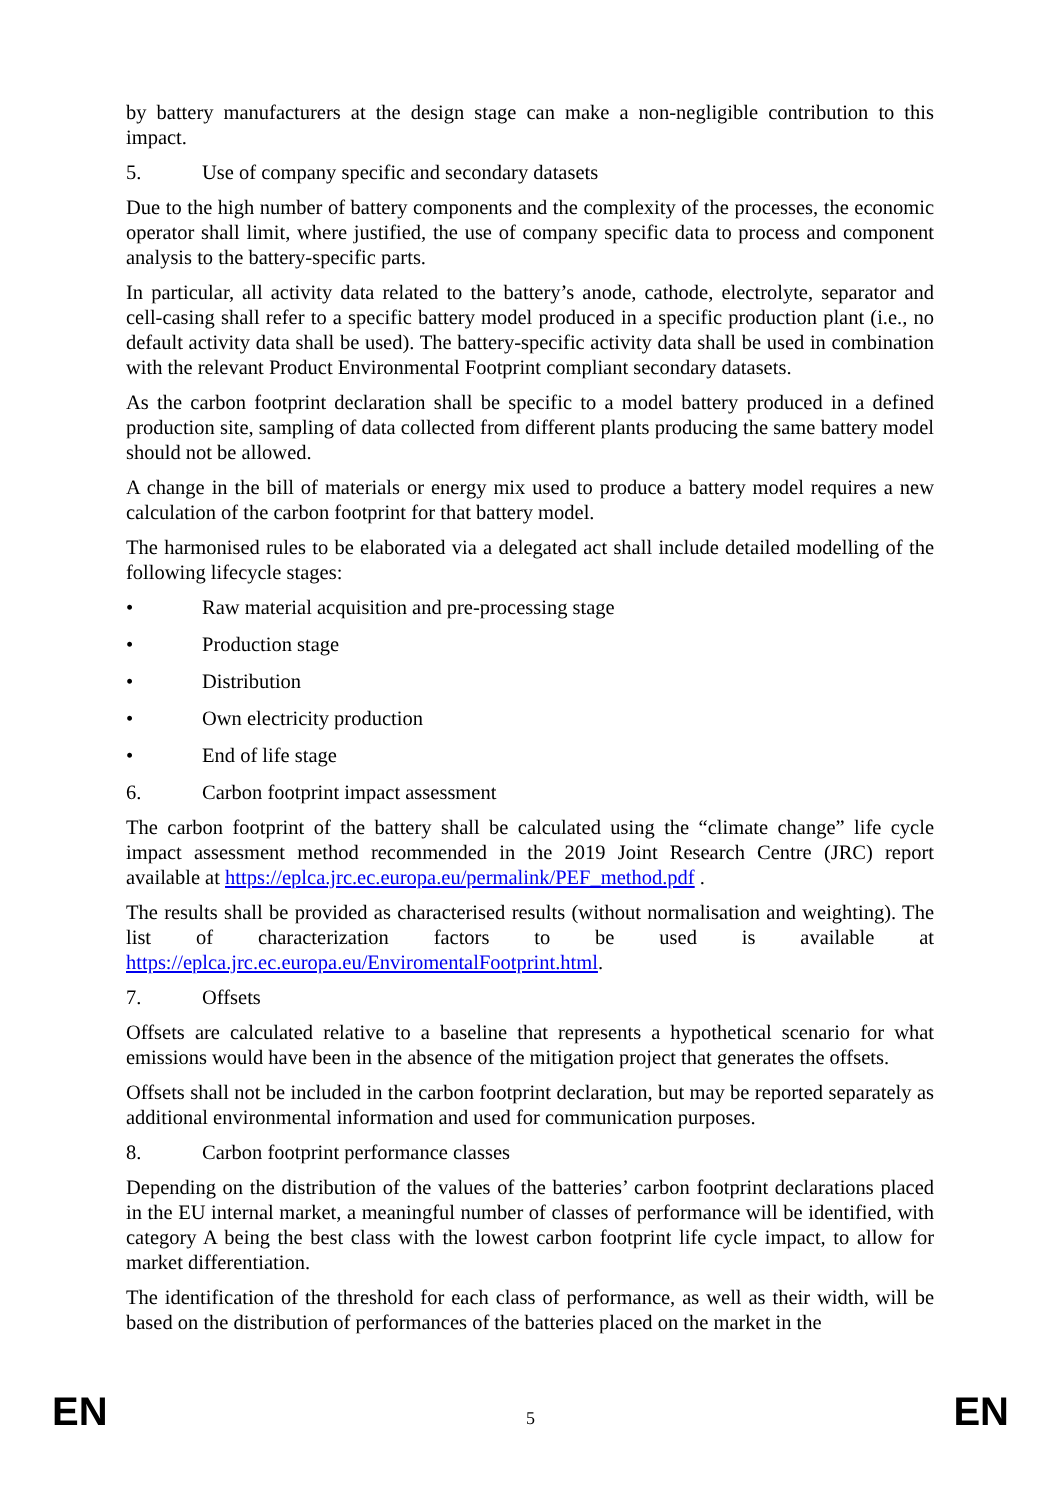by battery manufacturers at the design stage can make a non-negligible contribution to this impact.
5. Use of company specific and secondary datasets
Due to the high number of battery components and the complexity of the processes, the economic operator shall limit, where justified, the use of company specific data to process and component analysis to the battery-specific parts.
In particular, all activity data related to the battery’s anode, cathode, electrolyte, separator and cell-casing shall refer to a specific battery model produced in a specific production plant (i.e., no default activity data shall be used). The battery-specific activity data shall be used in combination with the relevant Product Environmental Footprint compliant secondary datasets.
As the carbon footprint declaration shall be specific to a model battery produced in a defined production site, sampling of data collected from different plants producing the same battery model should not be allowed.
A change in the bill of materials or energy mix used to produce a battery model requires a new calculation of the carbon footprint for that battery model.
The harmonised rules to be elaborated via a delegated act shall include detailed modelling of the following lifecycle stages:
• Raw material acquisition and pre-processing stage
• Production stage
• Distribution
• Own electricity production
• End of life stage
6. Carbon footprint impact assessment
The carbon footprint of the battery shall be calculated using the “climate change” life cycle impact assessment method recommended in the 2019 Joint Research Centre (JRC) report available at https://eplca.jrc.ec.europa.eu/permalink/PEF_method.pdf .
The results shall be provided as characterised results (without normalisation and weighting). The list of characterization factors to be used is available at https://eplca.jrc.ec.europa.eu/EnviromentalFootprint.html.
7. Offsets
Offsets are calculated relative to a baseline that represents a hypothetical scenario for what emissions would have been in the absence of the mitigation project that generates the offsets.
Offsets shall not be included in the carbon footprint declaration, but may be reported separately as additional environmental information and used for communication purposes.
8. Carbon footprint performance classes
Depending on the distribution of the values of the batteries’ carbon footprint declarations placed in the EU internal market, a meaningful number of classes of performance will be identified, with category A being the best class with the lowest carbon footprint life cycle impact, to allow for market differentiation.
The identification of the threshold for each class of performance, as well as their width, will be based on the distribution of performances of the batteries placed on the market in the
EN 5 EN